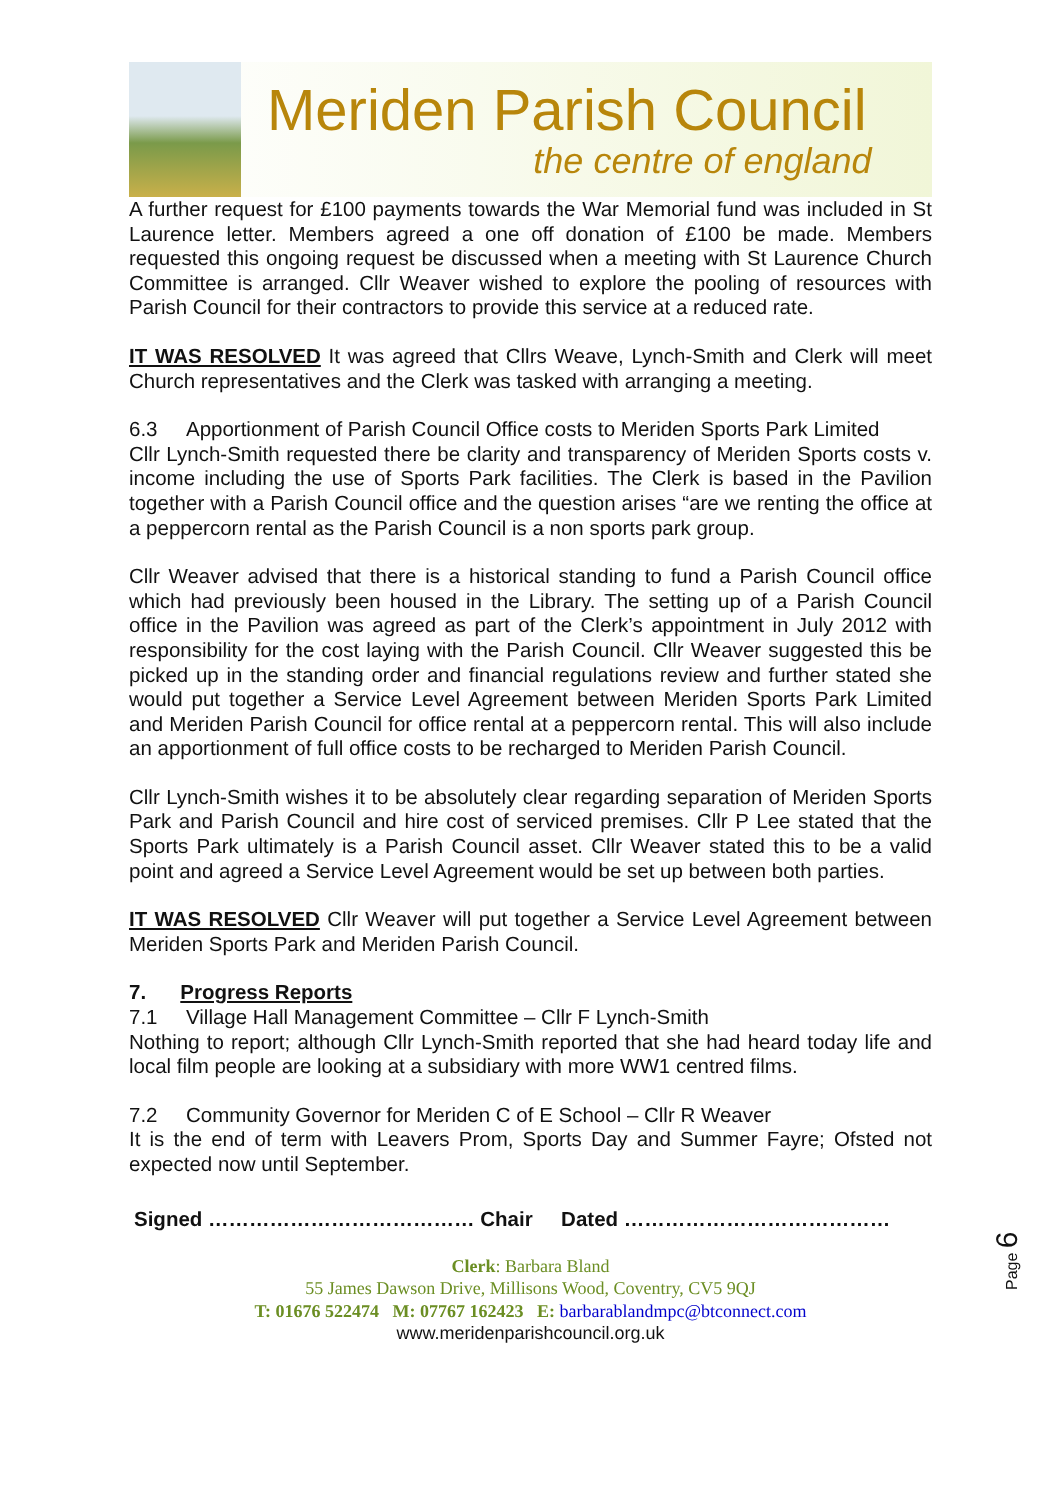Meriden Parish Council
the centre of england
A further request for £100 payments towards the War Memorial fund was included in St Laurence letter. Members agreed a one off donation of £100 be made. Members requested this ongoing request be discussed when a meeting with St Laurence Church Committee is arranged. Cllr Weaver wished to explore the pooling of resources with Parish Council for their contractors to provide this service at a reduced rate.
IT WAS RESOLVED It was agreed that Cllrs Weave, Lynch-Smith and Clerk will meet Church representatives and the Clerk was tasked with arranging a meeting.
6.3 Apportionment of Parish Council Office costs to Meriden Sports Park Limited
Cllr Lynch-Smith requested there be clarity and transparency of Meriden Sports costs v. income including the use of Sports Park facilities. The Clerk is based in the Pavilion together with a Parish Council office and the question arises “are we renting the office at a peppercorn rental as the Parish Council is a non sports park group.
Cllr Weaver advised that there is a historical standing to fund a Parish Council office which had previously been housed in the Library. The setting up of a Parish Council office in the Pavilion was agreed as part of the Clerk’s appointment in July 2012 with responsibility for the cost laying with the Parish Council. Cllr Weaver suggested this be picked up in the standing order and financial regulations review and further stated she would put together a Service Level Agreement between Meriden Sports Park Limited and Meriden Parish Council for office rental at a peppercorn rental. This will also include an apportionment of full office costs to be recharged to Meriden Parish Council.
Cllr Lynch-Smith wishes it to be absolutely clear regarding separation of Meriden Sports Park and Parish Council and hire cost of serviced premises. Cllr P Lee stated that the Sports Park ultimately is a Parish Council asset. Cllr Weaver stated this to be a valid point and agreed a Service Level Agreement would be set up between both parties.
IT WAS RESOLVED Cllr Weaver will put together a Service Level Agreement between Meriden Sports Park and Meriden Parish Council.
7. Progress Reports
7.1 Village Hall Management Committee – Cllr F Lynch-Smith
Nothing to report; although Cllr Lynch-Smith reported that she had heard today life and local film people are looking at a subsidiary with more WW1 centred films.
7.2 Community Governor for Meriden C of E School – Cllr R Weaver
It is the end of term with Leavers Prom, Sports Day and Summer Fayre; Ofsted not expected now until September.
Signed ………………………………… Chair Dated …………………………………
Clerk: Barbara Bland
55 James Dawson Drive, Millisons Wood, Coventry, CV5 9QJ
T: 01676 522474 M: 07767 162423 E: barbarablandmpc@btconnect.com
www.meridenparishcouncil.org.uk
Page 6